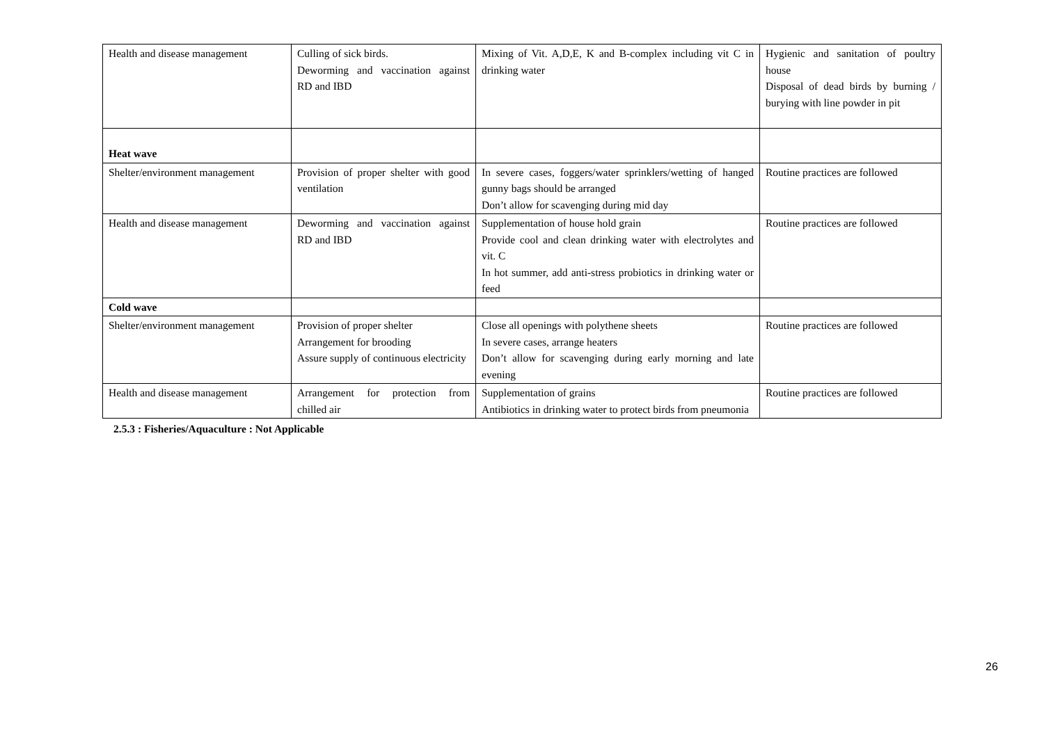| Health and disease management | Culling of sick birds. Deworming and vaccination against RD and IBD | Mixing of Vit. A,D,E, K and B-complex including vit C in drinking water | Hygienic and sanitation of poultry house Disposal of dead birds by burning / burying with line powder in pit |
| Heat wave | | | |
| Shelter/environment management | Provision of proper shelter with good ventilation | In severe cases, foggers/water sprinklers/wetting of hanged gunny bags should be arranged Don’t allow for scavenging during mid day | Routine practices are followed |
| Health and disease management | Deworming and vaccination against RD and IBD | Supplementation of house hold grain Provide cool and clean drinking water with electrolytes and vit. C In hot summer, add anti-stress probiotics in drinking water or feed | Routine practices are followed |
| Cold wave | | | |
| Shelter/environment management | Provision of proper shelter Arrangement for brooding Assure supply of continuous electricity | Close all openings with polythene sheets In severe cases, arrange heaters Don’t allow for scavenging during early morning and late evening | Routine practices are followed |
| Health and disease management | Arrangement for protection from chilled air | Supplementation of grains Antibiotics in drinking water to protect birds from pneumonia | Routine practices are followed |
2.5.3 : Fisheries/Aquaculture : Not Applicable
26